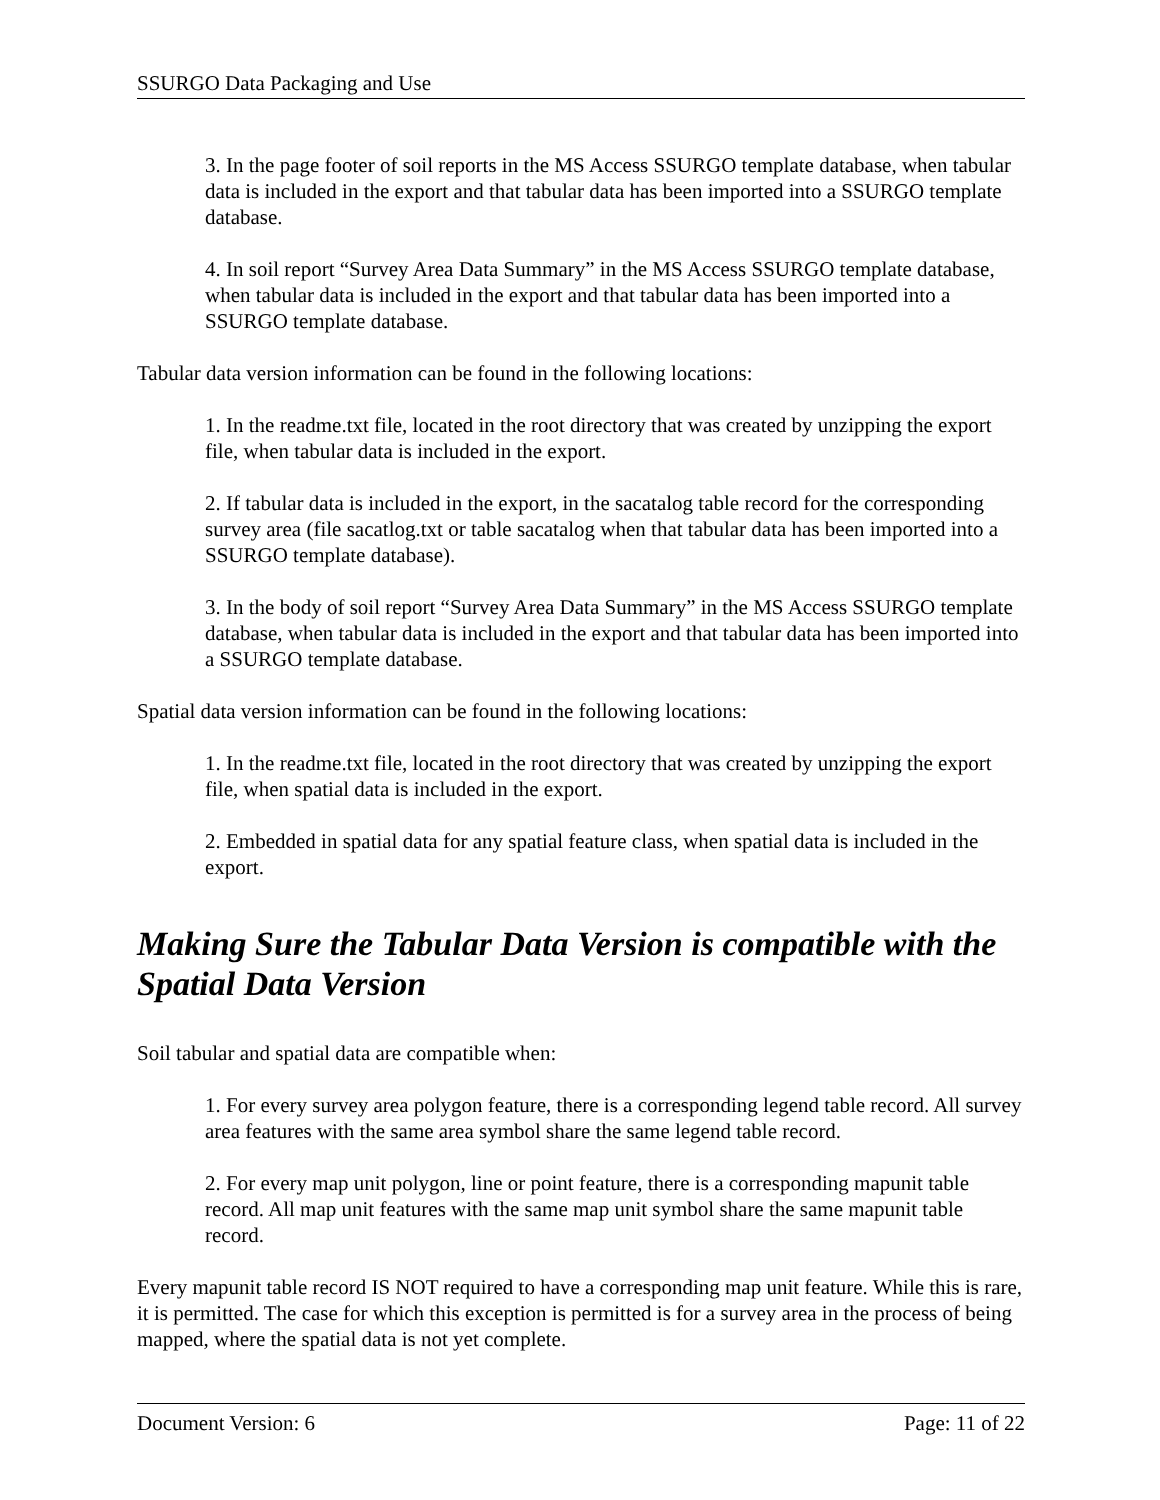SSURGO Data Packaging and Use
3. In the page footer of soil reports in the MS Access SSURGO template database, when tabular data is included in the export and that tabular data has been imported into a SSURGO template database.
4. In soil report “Survey Area Data Summary” in the MS Access SSURGO template database, when tabular data is included in the export and that tabular data has been imported into a SSURGO template database.
Tabular data version information can be found in the following locations:
1. In the readme.txt file, located in the root directory that was created by unzipping the export file, when tabular data is included in the export.
2. If tabular data is included in the export, in the sacatalog table record for the corresponding survey area (file sacatlog.txt or table sacatalog when that tabular data has been imported into a SSURGO template database).
3. In the body of soil report “Survey Area Data Summary” in the MS Access SSURGO template database, when tabular data is included in the export and that tabular data has been imported into a SSURGO template database.
Spatial data version information can be found in the following locations:
1. In the readme.txt file, located in the root directory that was created by unzipping the export file, when spatial data is included in the export.
2. Embedded in spatial data for any spatial feature class, when spatial data is included in the export.
Making Sure the Tabular Data Version is compatible with the Spatial Data Version
Soil tabular and spatial data are compatible when:
1. For every survey area polygon feature, there is a corresponding legend table record. All survey area features with the same area symbol share the same legend table record.
2. For every map unit polygon, line or point feature, there is a corresponding mapunit table record. All map unit features with the same map unit symbol share the same mapunit table record.
Every mapunit table record IS NOT required to have a corresponding map unit feature. While this is rare, it is permitted. The case for which this exception is permitted is for a survey area in the process of being mapped, where the spatial data is not yet complete.
Document Version: 6 Page: 11 of 22